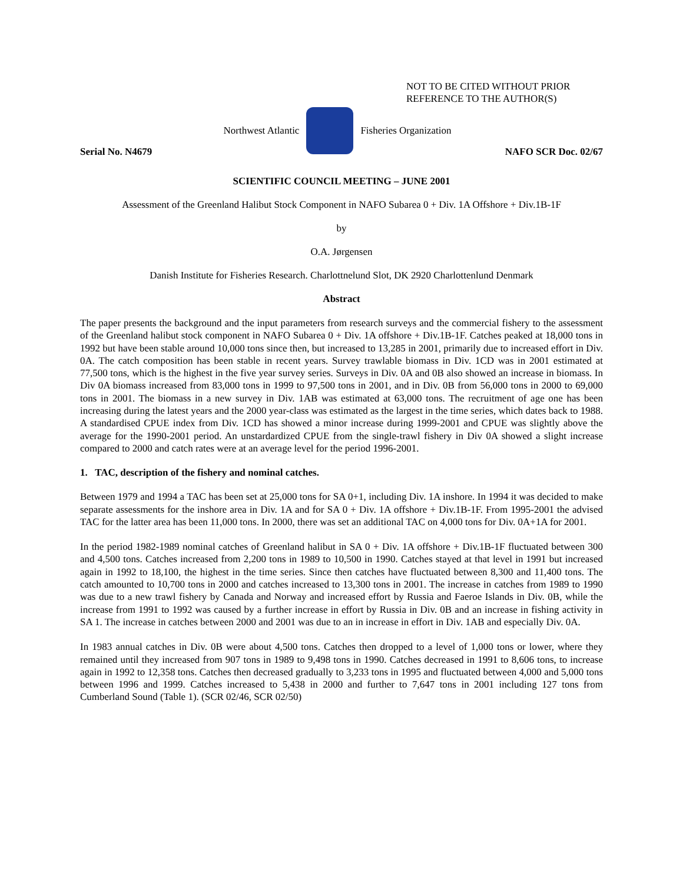NOT TO BE CITED WITHOUT PRIOR
REFERENCE TO THE AUTHOR(S)
Northwest Atlantic Fisheries Organization
Serial No. N4679 NAFO SCR Doc. 02/67
SCIENTIFIC COUNCIL MEETING – JUNE 2001
Assessment of the Greenland Halibut Stock Component in NAFO Subarea 0 + Div. 1A Offshore + Div.1B-1F
by
O.A. Jørgensen
Danish Institute for Fisheries Research. Charlottnelund Slot, DK 2920 Charlottenlund Denmark
Abstract
The paper presents the background and the input parameters from research surveys and the commercial fishery to the assessment of the Greenland halibut stock component in NAFO Subarea 0 + Div. 1A offshore + Div.1B-1F. Catches peaked at 18,000 tons in 1992 but have been stable around 10,000 tons since then, but increased to 13,285 in 2001, primarily due to increased effort in Div. 0A. The catch composition has been stable in recent years. Survey trawlable biomass in Div. 1CD was in 2001 estimated at 77,500 tons, which is the highest in the five year survey series. Surveys in Div. 0A and 0B also showed an increase in biomass. In Div 0A biomass increased from 83,000 tons in 1999 to 97,500 tons in 2001, and in Div. 0B from 56,000 tons in 2000 to 69,000 tons in 2001. The biomass in a new survey in Div. 1AB was estimated at 63,000 tons. The recruitment of age one has been increasing during the latest years and the 2000 year-class was estimated as the largest in the time series, which dates back to 1988. A standardised CPUE index from Div. 1CD has showed a minor increase during 1999-2001 and CPUE was slightly above the average for the 1990-2001 period. An unstardardized CPUE from the single-trawl fishery in Div 0A showed a slight increase compared to 2000 and catch rates were at an average level for the period 1996-2001.
1. TAC, description of the fishery and nominal catches.
Between 1979 and 1994 a TAC has been set at 25,000 tons for SA 0+1, including Div. 1A inshore. In 1994 it was decided to make separate assessments for the inshore area in Div. 1A and for SA 0 + Div. 1A offshore + Div.1B-1F. From 1995-2001 the advised TAC for the latter area has been 11,000 tons. In 2000, there was set an additional TAC on 4,000 tons for Div. 0A+1A for 2001.
In the period 1982-1989 nominal catches of Greenland halibut in SA 0 + Div. 1A offshore + Div.1B-1F fluctuated between 300 and 4,500 tons. Catches increased from 2,200 tons in 1989 to 10,500 in 1990. Catches stayed at that level in 1991 but increased again in 1992 to 18,100, the highest in the time series. Since then catches have fluctuated between 8,300 and 11,400 tons. The catch amounted to 10,700 tons in 2000 and catches increased to 13,300 tons in 2001. The increase in catches from 1989 to 1990 was due to a new trawl fishery by Canada and Norway and increased effort by Russia and Faeroe Islands in Div. 0B, while the increase from 1991 to 1992 was caused by a further increase in effort by Russia in Div. 0B and an increase in fishing activity in SA 1. The increase in catches between 2000 and 2001 was due to an in increase in effort in Div. 1AB and especially Div. 0A.
In 1983 annual catches in Div. 0B were about 4,500 tons. Catches then dropped to a level of 1,000 tons or lower, where they remained until they increased from 907 tons in 1989 to 9,498 tons in 1990. Catches decreased in 1991 to 8,606 tons, to increase again in 1992 to 12,358 tons. Catches then decreased gradually to 3,233 tons in 1995 and fluctuated between 4,000 and 5,000 tons between 1996 and 1999. Catches increased to 5,438 in 2000 and further to 7,647 tons in 2001 including 127 tons from Cumberland Sound (Table 1). (SCR 02/46, SCR 02/50)